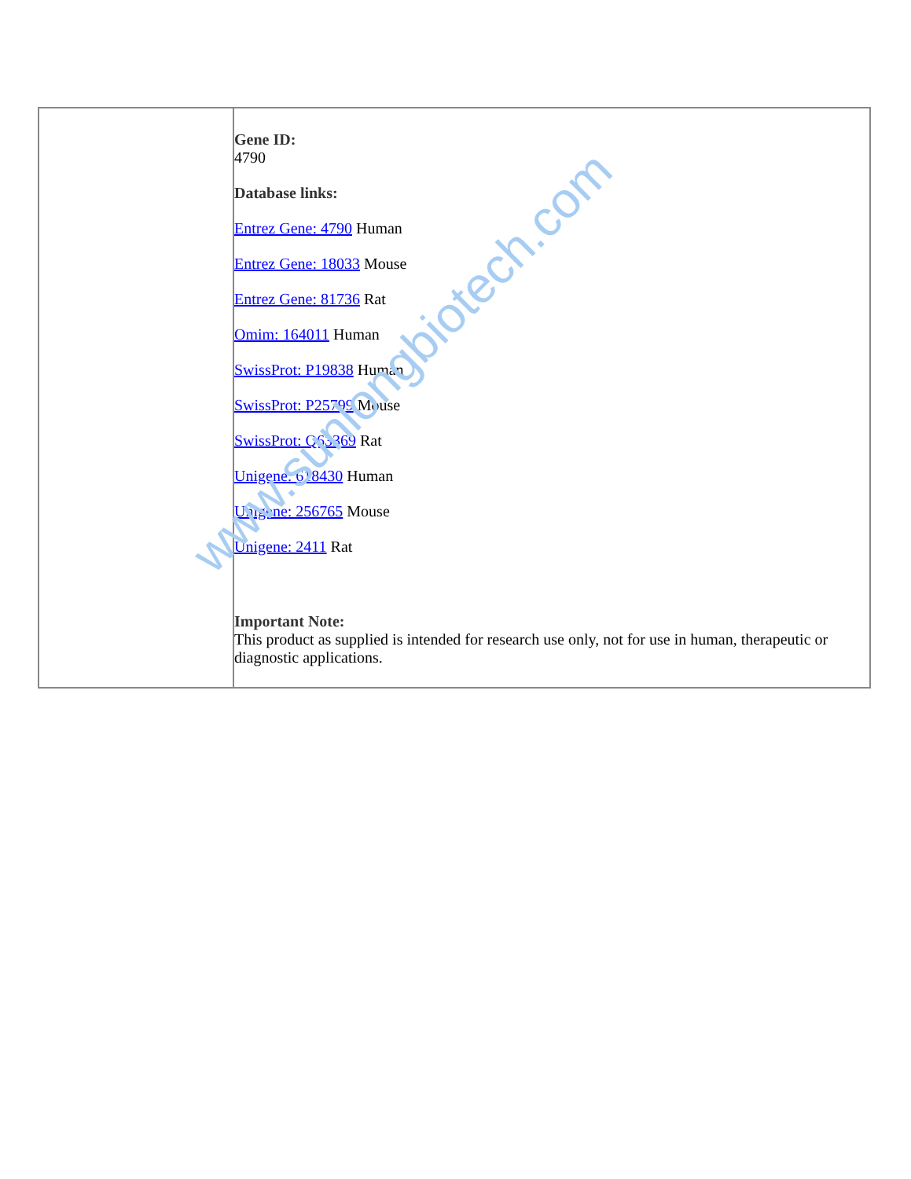| | Gene ID: 4790 Database links: Entrez Gene: 4790 Human Entrez Gene: 18033 Mouse Entrez Gene: 81736 Rat Omim: 164011 Human SwissProt: P19838 Human SwissProt: P25799 Mouse SwissProt: Q63369 Rat Unigene: 618430 Human Unigene: 256765 Mouse Unigene: 2411 Rat Important Note: This product as supplied is intended for research use only, not for use in human, therapeutic or diagnostic applications. |
www.sunlongbiotech.com